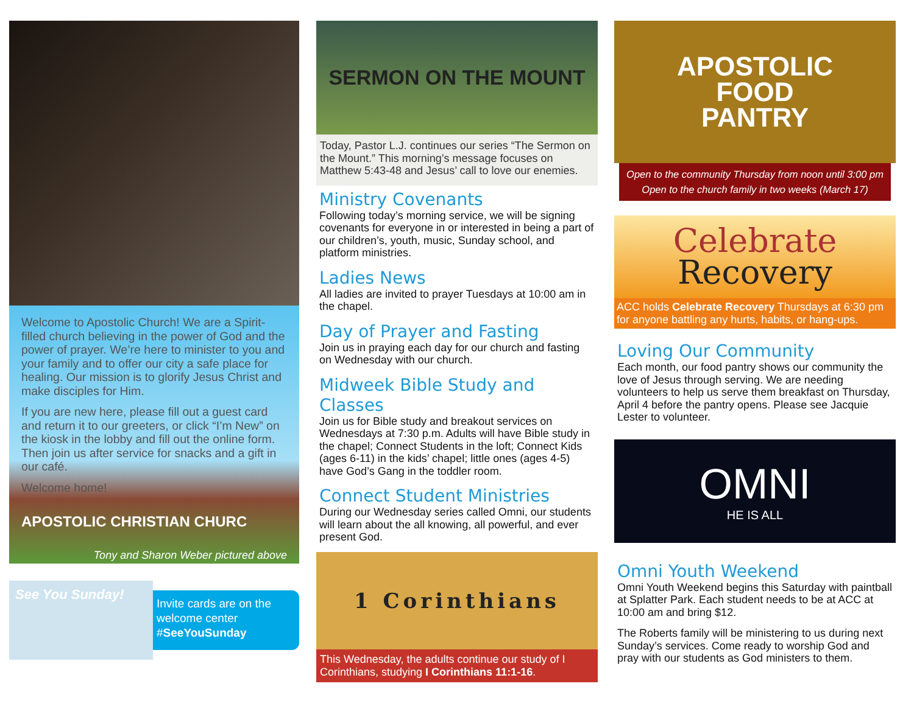Welcome to Apostolic Church! We are a Spirit-filled church believing in the power of God and the power of prayer. We’re here to minister to you and your family and to offer our city a safe place for healing. Our mission is to glorify Jesus Christ and make disciples for Him.
If you are new here, please fill out a guest card and return it to our greeters, or click “I’m New” on the kiosk in the lobby and fill out the online form. Then join us after service for snacks and a gift in our café.
Welcome home!
APOSTOLIC CHRISTIAN CHURC
Tony and Sharon Weber pictured above
See You Sunday!
Invite cards are on the welcome center
#SeeYouSunday
SERMON ON THE MOUNT
Today, Pastor L.J. continues our series “The Sermon on the Mount.” This morning’s message focuses on Matthew 5:43-48 and Jesus’ call to love our enemies.
Ministry Covenants
Following today’s morning service, we will be signing covenants for everyone in or interested in being a part of our children’s, youth, music, Sunday school, and platform ministries.
Ladies News
All ladies are invited to prayer Tuesdays at 10:00 am in the chapel.
Day of Prayer and Fasting
Join us in praying each day for our church and fasting on Wednesday with our church.
Midweek Bible Study and Classes
Join us for Bible study and breakout services on Wednesdays at 7:30 p.m. Adults will have Bible study in the chapel; Connect Students in the loft; Connect Kids (ages 6-11) in the kids’ chapel; little ones (ages 4-5) have God’s Gang in the toddler room.
Connect Student Ministries
During our Wednesday series called Omni, our students will learn about the all knowing, all powerful, and ever present God.
1 Corinthians
This Wednesday, the adults continue our study of I Corinthians, studying I Corinthians 11:1-16.
APOSTOLIC
FOOD
PANTRY
Open to the community Thursday from noon until 3:00 pm
Open to the church family in two weeks (March 17)
Celebrate
Recovery
ACC holds Celebrate Recovery Thursdays at 6:30 pm for anyone battling any hurts, habits, or hang-ups.
Loving Our Community
Each month, our food pantry shows our community the love of Jesus through serving. We are needing volunteers to help us serve them breakfast on Thursday, April 4 before the pantry opens. Please see Jacquie Lester to volunteer.
OMNI
HE IS ALL
Omni Youth Weekend
Omni Youth Weekend begins this Saturday with paintball at Splatter Park. Each student needs to be at ACC at 10:00 am and bring $12.
The Roberts family will be ministering to us during next Sunday’s services. Come ready to worship God and pray with our students as God ministers to them.